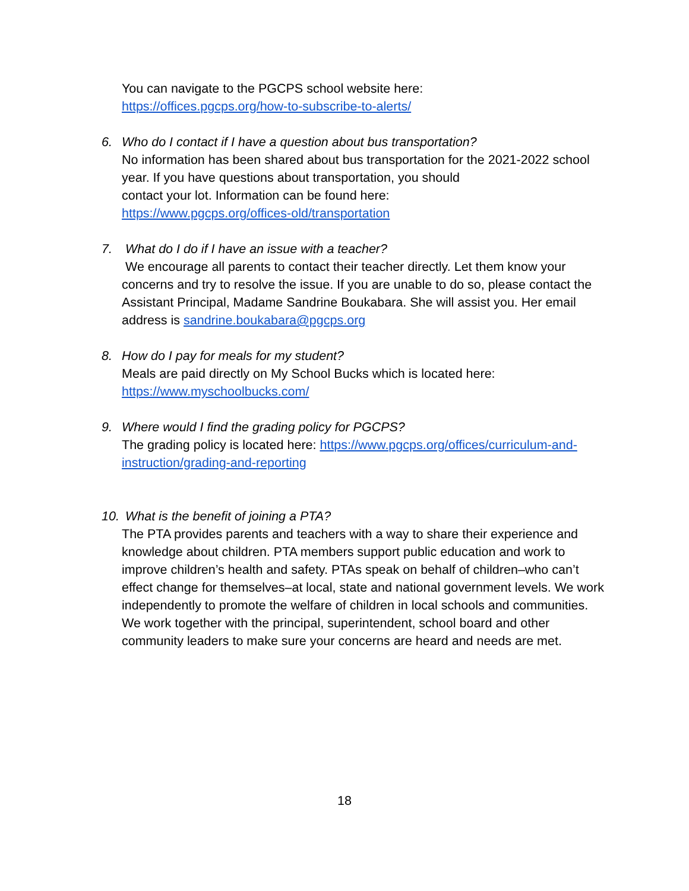You can navigate to the PGCPS school website here:
https://offices.pgcps.org/how-to-subscribe-to-alerts/
6. Who do I contact if I have a question about bus transportation?
No information has been shared about bus transportation for the 2021-2022 school year. If you have questions about transportation, you should
contact your lot. Information can be found here:
https://www.pgcps.org/offices-old/transportation
7. What do I do if I have an issue with a teacher?
We encourage all parents to contact their teacher directly. Let them know your concerns and try to resolve the issue. If you are unable to do so, please contact the Assistant Principal, Madame Sandrine Boukabara. She will assist you. Her email address is sandrine.boukabara@pgcps.org
8. How do I pay for meals for my student?
Meals are paid directly on My School Bucks which is located here:
https://www.myschoolbucks.com/
9. Where would I find the grading policy for PGCPS?
The grading policy is located here: https://www.pgcps.org/offices/curriculum-and-instruction/grading-and-reporting
10. What is the benefit of joining a PTA?
The PTA provides parents and teachers with a way to share their experience and knowledge about children. PTA members support public education and work to improve children’s health and safety. PTAs speak on behalf of children–who can’t effect change for themselves–at local, state and national government levels. We work independently to promote the welfare of children in local schools and communities. We work together with the principal, superintendent, school board and other community leaders to make sure your concerns are heard and needs are met.
18